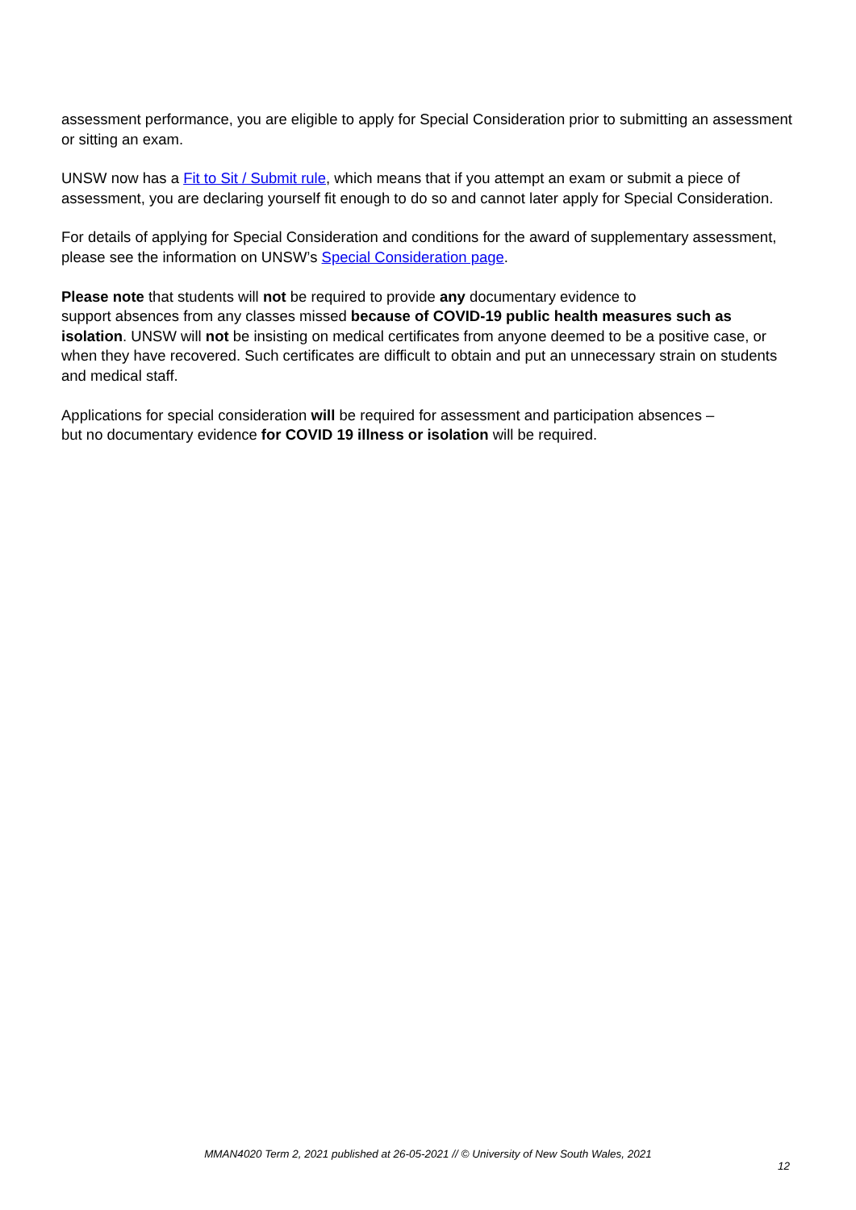assessment performance, you are eligible to apply for Special Consideration prior to submitting an assessment or sitting an exam.
UNSW now has a Fit to Sit / Submit rule, which means that if you attempt an exam or submit a piece of assessment, you are declaring yourself fit enough to do so and cannot later apply for Special Consideration.
For details of applying for Special Consideration and conditions for the award of supplementary assessment, please see the information on UNSW’s Special Consideration page.
Please note that students will not be required to provide any documentary evidence to
support absences from any classes missed because of COVID-19 public health measures such as isolation. UNSW will not be insisting on medical certificates from anyone deemed to be a positive case, or when they have recovered. Such certificates are difficult to obtain and put an unnecessary strain on students and medical staff.
Applications for special consideration will be required for assessment and participation absences –
but no documentary evidence for COVID 19 illness or isolation will be required.
MMAN4020 Term 2, 2021 published at 26-05-2021 // © University of New South Wales, 2021
12